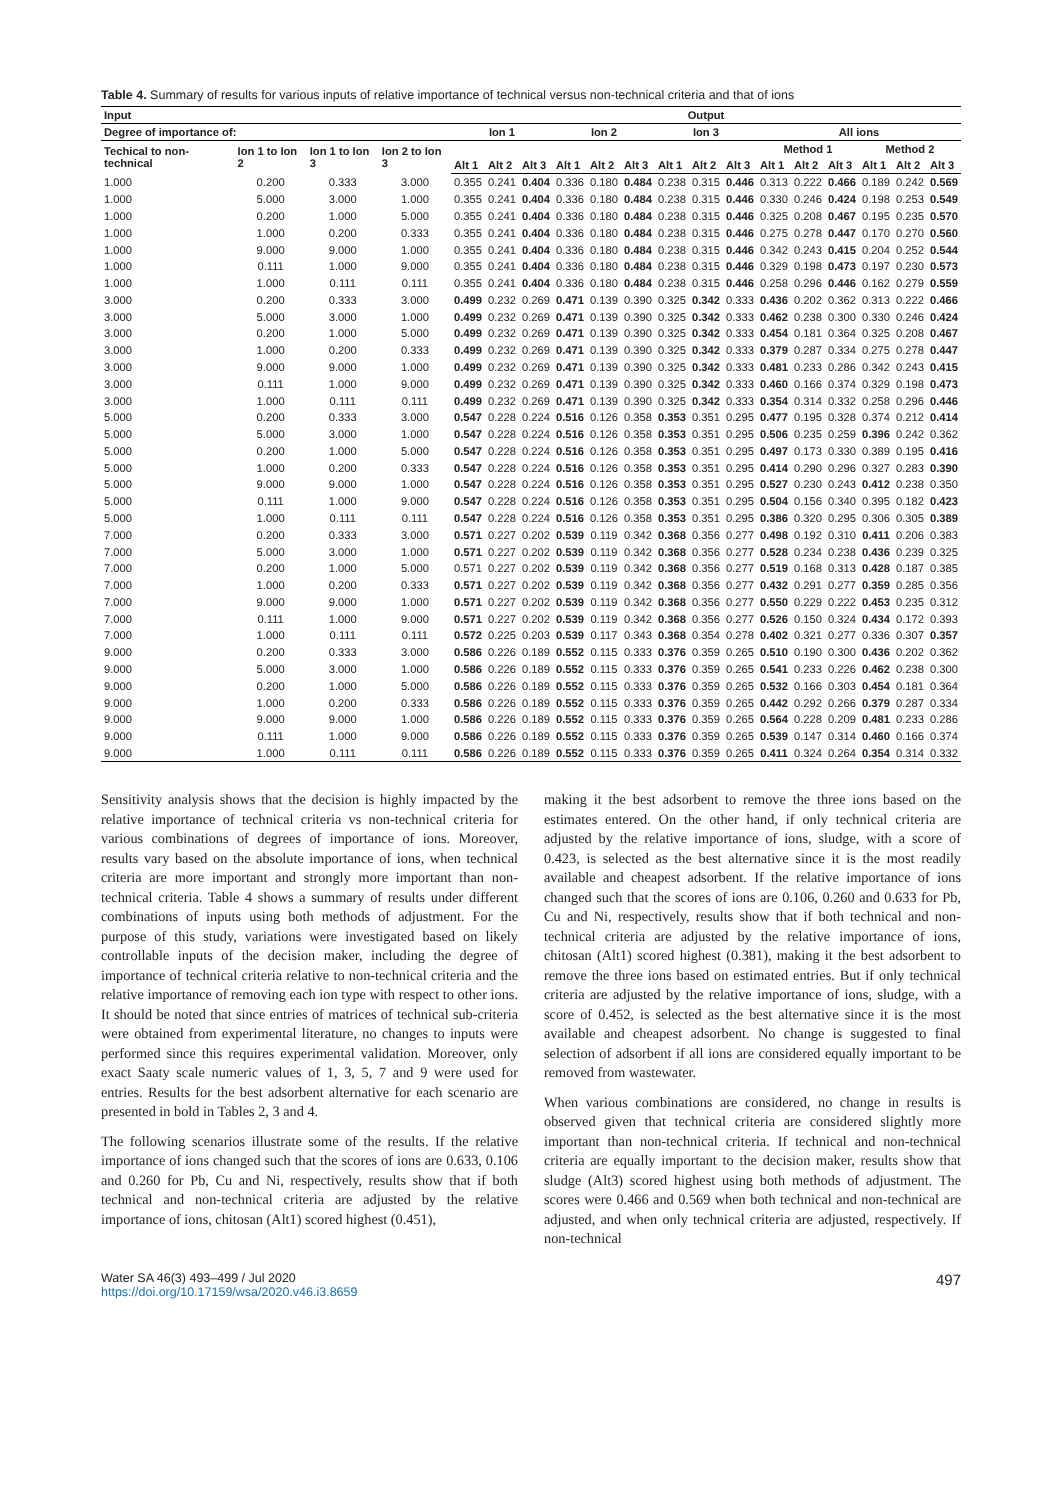Table 4. Summary of results for various inputs of relative importance of technical versus non-technical criteria and that of ions
| Input | | | | Output | | | | | | | | | | | | | | |
| --- | --- | --- | --- | --- | --- | --- | --- | --- | --- | --- | --- | --- | --- | --- | --- | --- | --- | --- |
| Degree of importance of: | | | | Ion 1 | | | Ion 2 | | | Ion 3 | | | All ions | | | | | |
| Techical to non-technical | Ion 1 to Ion 2 | Ion 1 to Ion 3 | Ion 2 to Ion 3 | | | | | | | | | | Method 1 | | | Method 2 | | |
| | | | | Alt 1 | Alt 2 | Alt 3 | Alt 1 | Alt 2 | Alt 3 | Alt 1 | Alt 2 | Alt 3 | Alt 1 | Alt 2 | Alt 3 | Alt 1 | Alt 2 | Alt 3 |
| 1.000 | 0.200 | 0.333 | 3.000 | 0.355 | 0.241 | 0.404 | 0.336 | 0.180 | 0.484 | 0.238 | 0.315 | 0.446 | 0.313 | 0.222 | 0.466 | 0.189 | 0.242 | 0.569 |
| 1.000 | 5.000 | 3.000 | 1.000 | 0.355 | 0.241 | 0.404 | 0.336 | 0.180 | 0.484 | 0.238 | 0.315 | 0.446 | 0.330 | 0.246 | 0.424 | 0.198 | 0.253 | 0.549 |
| 1.000 | 0.200 | 1.000 | 5.000 | 0.355 | 0.241 | 0.404 | 0.336 | 0.180 | 0.484 | 0.238 | 0.315 | 0.446 | 0.325 | 0.208 | 0.467 | 0.195 | 0.235 | 0.570 |
| 1.000 | 1.000 | 0.200 | 0.333 | 0.355 | 0.241 | 0.404 | 0.336 | 0.180 | 0.484 | 0.238 | 0.315 | 0.446 | 0.275 | 0.278 | 0.447 | 0.170 | 0.270 | 0.560 |
| 1.000 | 9.000 | 9.000 | 1.000 | 0.355 | 0.241 | 0.404 | 0.336 | 0.180 | 0.484 | 0.238 | 0.315 | 0.446 | 0.342 | 0.243 | 0.415 | 0.204 | 0.252 | 0.544 |
| 1.000 | 0.111 | 1.000 | 9.000 | 0.355 | 0.241 | 0.404 | 0.336 | 0.180 | 0.484 | 0.238 | 0.315 | 0.446 | 0.329 | 0.198 | 0.473 | 0.197 | 0.230 | 0.573 |
| 1.000 | 1.000 | 0.111 | 0.111 | 0.355 | 0.241 | 0.404 | 0.336 | 0.180 | 0.484 | 0.238 | 0.315 | 0.446 | 0.258 | 0.296 | 0.446 | 0.162 | 0.279 | 0.559 |
| 3.000 | 0.200 | 0.333 | 3.000 | 0.499 | 0.232 | 0.269 | 0.471 | 0.139 | 0.390 | 0.325 | 0.342 | 0.333 | 0.436 | 0.202 | 0.362 | 0.313 | 0.222 | 0.466 |
| 3.000 | 5.000 | 3.000 | 1.000 | 0.499 | 0.232 | 0.269 | 0.471 | 0.139 | 0.390 | 0.325 | 0.342 | 0.333 | 0.462 | 0.238 | 0.300 | 0.330 | 0.246 | 0.424 |
| 3.000 | 0.200 | 1.000 | 5.000 | 0.499 | 0.232 | 0.269 | 0.471 | 0.139 | 0.390 | 0.325 | 0.342 | 0.333 | 0.454 | 0.181 | 0.364 | 0.325 | 0.208 | 0.467 |
| 3.000 | 1.000 | 0.200 | 0.333 | 0.499 | 0.232 | 0.269 | 0.471 | 0.139 | 0.390 | 0.325 | 0.342 | 0.333 | 0.379 | 0.287 | 0.334 | 0.275 | 0.278 | 0.447 |
| 3.000 | 9.000 | 9.000 | 1.000 | 0.499 | 0.232 | 0.269 | 0.471 | 0.139 | 0.390 | 0.325 | 0.342 | 0.333 | 0.481 | 0.233 | 0.286 | 0.342 | 0.243 | 0.415 |
| 3.000 | 0.111 | 1.000 | 9.000 | 0.499 | 0.232 | 0.269 | 0.471 | 0.139 | 0.390 | 0.325 | 0.342 | 0.333 | 0.460 | 0.166 | 0.374 | 0.329 | 0.198 | 0.473 |
| 3.000 | 1.000 | 0.111 | 0.111 | 0.499 | 0.232 | 0.269 | 0.471 | 0.139 | 0.390 | 0.325 | 0.342 | 0.333 | 0.354 | 0.314 | 0.332 | 0.258 | 0.296 | 0.446 |
| 5.000 | 0.200 | 0.333 | 3.000 | 0.547 | 0.228 | 0.224 | 0.516 | 0.126 | 0.358 | 0.353 | 0.351 | 0.295 | 0.477 | 0.195 | 0.328 | 0.374 | 0.212 | 0.414 |
| 5.000 | 5.000 | 3.000 | 1.000 | 0.547 | 0.228 | 0.224 | 0.516 | 0.126 | 0.358 | 0.353 | 0.351 | 0.295 | 0.506 | 0.235 | 0.259 | 0.396 | 0.242 | 0.362 |
| 5.000 | 0.200 | 1.000 | 5.000 | 0.547 | 0.228 | 0.224 | 0.516 | 0.126 | 0.358 | 0.353 | 0.351 | 0.295 | 0.497 | 0.173 | 0.330 | 0.389 | 0.195 | 0.416 |
| 5.000 | 1.000 | 0.200 | 0.333 | 0.547 | 0.228 | 0.224 | 0.516 | 0.126 | 0.358 | 0.353 | 0.351 | 0.295 | 0.414 | 0.290 | 0.296 | 0.327 | 0.283 | 0.390 |
| 5.000 | 9.000 | 9.000 | 1.000 | 0.547 | 0.228 | 0.224 | 0.516 | 0.126 | 0.358 | 0.353 | 0.351 | 0.295 | 0.527 | 0.230 | 0.243 | 0.412 | 0.238 | 0.350 |
| 5.000 | 0.111 | 1.000 | 9.000 | 0.547 | 0.228 | 0.224 | 0.516 | 0.126 | 0.358 | 0.353 | 0.351 | 0.295 | 0.504 | 0.156 | 0.340 | 0.395 | 0.182 | 0.423 |
| 5.000 | 1.000 | 0.111 | 0.111 | 0.547 | 0.228 | 0.224 | 0.516 | 0.126 | 0.358 | 0.353 | 0.351 | 0.295 | 0.386 | 0.320 | 0.295 | 0.306 | 0.305 | 0.389 |
| 7.000 | 0.200 | 0.333 | 3.000 | 0.571 | 0.227 | 0.202 | 0.539 | 0.119 | 0.342 | 0.368 | 0.356 | 0.277 | 0.498 | 0.192 | 0.310 | 0.411 | 0.206 | 0.383 |
| 7.000 | 5.000 | 3.000 | 1.000 | 0.571 | 0.227 | 0.202 | 0.539 | 0.119 | 0.342 | 0.368 | 0.356 | 0.277 | 0.528 | 0.234 | 0.238 | 0.436 | 0.239 | 0.325 |
| 7.000 | 0.200 | 1.000 | 5.000 | 0.571 | 0.227 | 0.202 | 0.539 | 0.119 | 0.342 | 0.368 | 0.356 | 0.277 | 0.519 | 0.168 | 0.313 | 0.428 | 0.187 | 0.385 |
| 7.000 | 1.000 | 0.200 | 0.333 | 0.571 | 0.227 | 0.202 | 0.539 | 0.119 | 0.342 | 0.368 | 0.356 | 0.277 | 0.432 | 0.291 | 0.277 | 0.359 | 0.285 | 0.356 |
| 7.000 | 9.000 | 9.000 | 1.000 | 0.571 | 0.227 | 0.202 | 0.539 | 0.119 | 0.342 | 0.368 | 0.356 | 0.277 | 0.550 | 0.229 | 0.222 | 0.453 | 0.235 | 0.312 |
| 7.000 | 0.111 | 1.000 | 9.000 | 0.571 | 0.227 | 0.202 | 0.539 | 0.119 | 0.342 | 0.368 | 0.356 | 0.277 | 0.526 | 0.150 | 0.324 | 0.434 | 0.172 | 0.393 |
| 7.000 | 1.000 | 0.111 | 0.111 | 0.572 | 0.225 | 0.203 | 0.539 | 0.117 | 0.343 | 0.368 | 0.354 | 0.278 | 0.402 | 0.321 | 0.277 | 0.336 | 0.307 | 0.357 |
| 9.000 | 0.200 | 0.333 | 3.000 | 0.586 | 0.226 | 0.189 | 0.552 | 0.115 | 0.333 | 0.376 | 0.359 | 0.265 | 0.510 | 0.190 | 0.300 | 0.436 | 0.202 | 0.362 |
| 9.000 | 5.000 | 3.000 | 1.000 | 0.586 | 0.226 | 0.189 | 0.552 | 0.115 | 0.333 | 0.376 | 0.359 | 0.265 | 0.541 | 0.233 | 0.226 | 0.462 | 0.238 | 0.300 |
| 9.000 | 0.200 | 1.000 | 5.000 | 0.586 | 0.226 | 0.189 | 0.552 | 0.115 | 0.333 | 0.376 | 0.359 | 0.265 | 0.532 | 0.166 | 0.303 | 0.454 | 0.181 | 0.364 |
| 9.000 | 1.000 | 0.200 | 0.333 | 0.586 | 0.226 | 0.189 | 0.552 | 0.115 | 0.333 | 0.376 | 0.359 | 0.265 | 0.442 | 0.292 | 0.266 | 0.379 | 0.287 | 0.334 |
| 9.000 | 9.000 | 9.000 | 1.000 | 0.586 | 0.226 | 0.189 | 0.552 | 0.115 | 0.333 | 0.376 | 0.359 | 0.265 | 0.564 | 0.228 | 0.209 | 0.481 | 0.233 | 0.286 |
| 9.000 | 0.111 | 1.000 | 9.000 | 0.586 | 0.226 | 0.189 | 0.552 | 0.115 | 0.333 | 0.376 | 0.359 | 0.265 | 0.539 | 0.147 | 0.314 | 0.460 | 0.166 | 0.374 |
| 9.000 | 1.000 | 0.111 | 0.111 | 0.586 | 0.226 | 0.189 | 0.552 | 0.115 | 0.333 | 0.376 | 0.359 | 0.265 | 0.411 | 0.324 | 0.264 | 0.354 | 0.314 | 0.332 |
Sensitivity analysis shows that the decision is highly impacted by the relative importance of technical criteria vs non-technical criteria for various combinations of degrees of importance of ions. Moreover, results vary based on the absolute importance of ions, when technical criteria are more important and strongly more important than non-technical criteria. Table 4 shows a summary of results under different combinations of inputs using both methods of adjustment. For the purpose of this study, variations were investigated based on likely controllable inputs of the decision maker, including the degree of importance of technical criteria relative to non-technical criteria and the relative importance of removing each ion type with respect to other ions. It should be noted that since entries of matrices of technical sub-criteria were obtained from experimental literature, no changes to inputs were performed since this requires experimental validation. Moreover, only exact Saaty scale numeric values of 1, 3, 5, 7 and 9 were used for entries. Results for the best adsorbent alternative for each scenario are presented in bold in Tables 2, 3 and 4.
The following scenarios illustrate some of the results. If the relative importance of ions changed such that the scores of ions are 0.633, 0.106 and 0.260 for Pb, Cu and Ni, respectively, results show that if both technical and non-technical criteria are adjusted by the relative importance of ions, chitosan (Alt1) scored highest (0.451),
making it the best adsorbent to remove the three ions based on the estimates entered. On the other hand, if only technical criteria are adjusted by the relative importance of ions, sludge, with a score of 0.423, is selected as the best alternative since it is the most readily available and cheapest adsorbent. If the relative importance of ions changed such that the scores of ions are 0.106, 0.260 and 0.633 for Pb, Cu and Ni, respectively, results show that if both technical and non-technical criteria are adjusted by the relative importance of ions, chitosan (Alt1) scored highest (0.381), making it the best adsorbent to remove the three ions based on estimated entries. But if only technical criteria are adjusted by the relative importance of ions, sludge, with a score of 0.452, is selected as the best alternative since it is the most available and cheapest adsorbent. No change is suggested to final selection of adsorbent if all ions are considered equally important to be removed from wastewater.
When various combinations are considered, no change in results is observed given that technical criteria are considered slightly more important than non-technical criteria. If technical and non-technical criteria are equally important to the decision maker, results show that sludge (Alt3) scored highest using both methods of adjustment. The scores were 0.466 and 0.569 when both technical and non-technical are adjusted, and when only technical criteria are adjusted, respectively. If non-technical
Water SA 46(3) 493–499 / Jul 2020
https://doi.org/10.17159/wsa/2020.v46.i3.8659
497